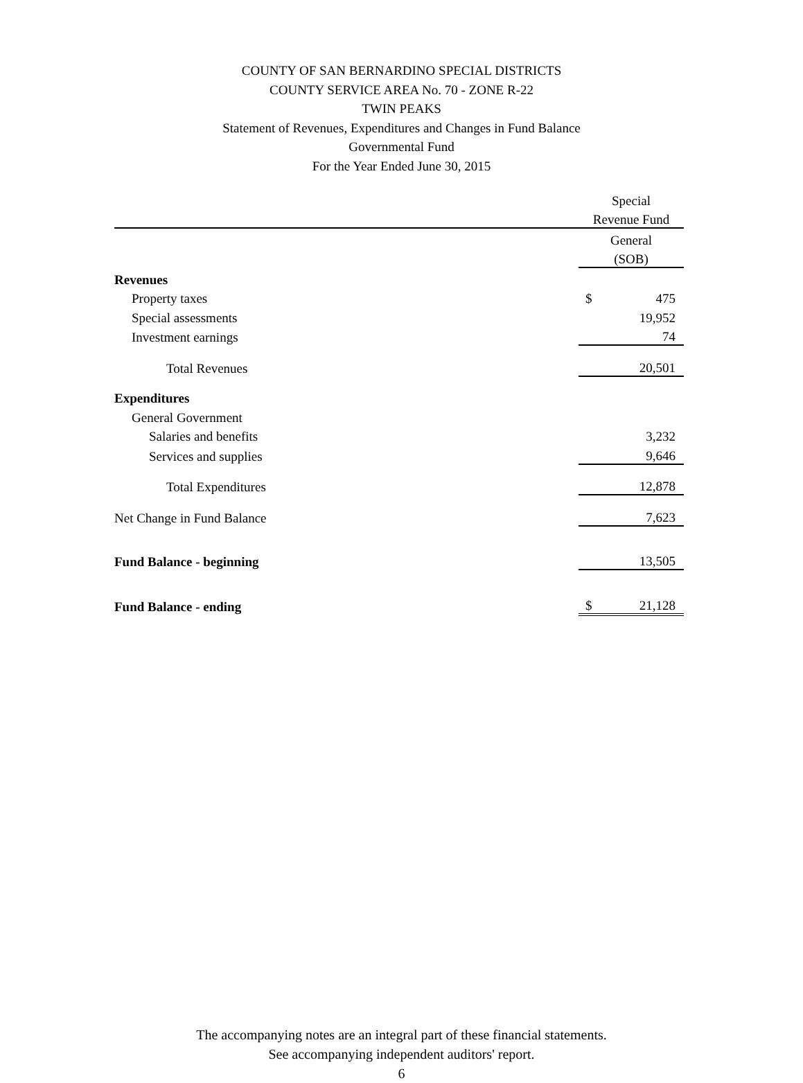COUNTY OF SAN BERNARDINO SPECIAL DISTRICTS
COUNTY SERVICE AREA No. 70 - ZONE R-22
TWIN PEAKS
Statement of Revenues, Expenditures and Changes in Fund Balance
Governmental Fund
For the Year Ended June 30, 2015
| | Special | |
| | Revenue Fund | |
| | General | |
| | (SOB) | |
| Revenues | | |
| Property taxes | $ | 475 |
| Special assessments | | 19,952 |
| Investment earnings | | 74 |
| Total Revenues | | 20,501 |
| Expenditures | | |
| General Government | | |
| Salaries and benefits | | 3,232 |
| Services and supplies | | 9,646 |
| Total Expenditures | | 12,878 |
| Net Change in Fund Balance | | 7,623 |
| Fund Balance - beginning | | 13,505 |
| Fund Balance - ending | $ | 21,128 |
The accompanying notes are an integral part of these financial statements.
See accompanying independent auditors' report.
6